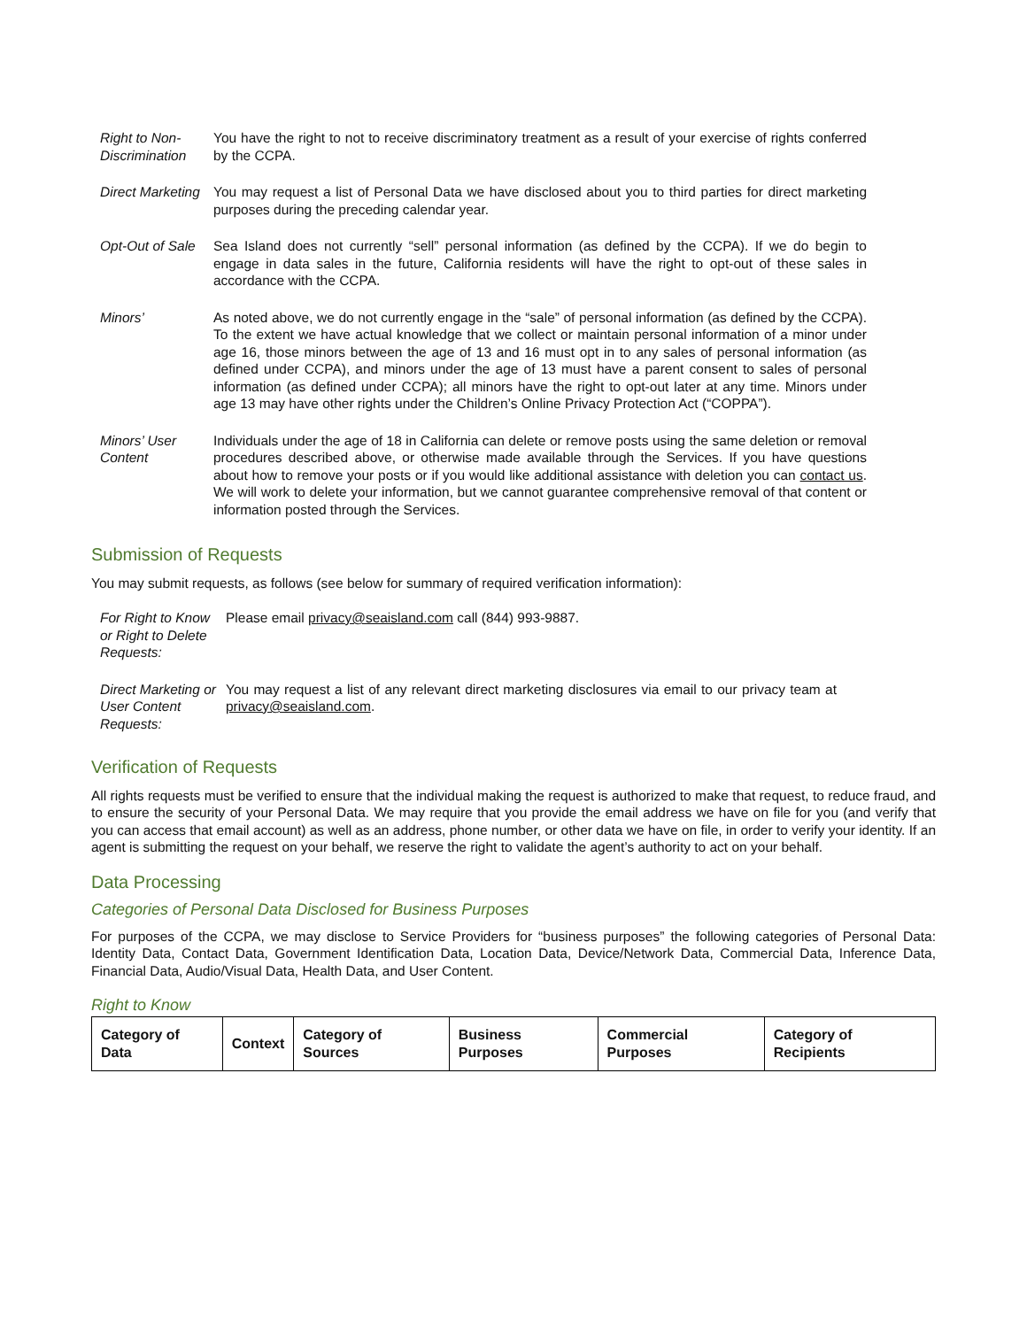Right to Non-Discrimination
You have the right to not to receive discriminatory treatment as a result of your exercise of rights conferred by the CCPA.
Direct Marketing
You may request a list of Personal Data we have disclosed about you to third parties for direct marketing purposes during the preceding calendar year.
Opt-Out of Sale
Sea Island does not currently “sell” personal information (as defined by the CCPA). If we do begin to engage in data sales in the future, California residents will have the right to opt-out of these sales in accordance with the CCPA.
Minors’ As noted above, we do not currently engage in the “sale” of personal information (as defined by the CCPA). To the extent we have actual knowledge that we collect or maintain personal information of a minor under age 16, those minors between the age of 13 and 16 must opt in to any sales of personal information (as defined under CCPA), and minors under the age of 13 must have a parent consent to sales of personal information (as defined under CCPA); all minors have the right to opt-out later at any time. Minors under age 13 may have other rights under the Children’s Online Privacy Protection Act (“COPPA”).
Minors’ User Content
Individuals under the age of 18 in California can delete or remove posts using the same deletion or removal procedures described above, or otherwise made available through the Services. If you have questions about how to remove your posts or if you would like additional assistance with deletion you can contact us. We will work to delete your information, but we cannot guarantee comprehensive removal of that content or information posted through the Services.
Submission of Requests
You may submit requests, as follows (see below for summary of required verification information):
For Right to Know or Right to Delete Requests:
Please email privacy@seaisland.com call (844) 993-9887.
Direct Marketing or User Content Requests:
You may request a list of any relevant direct marketing disclosures via email to our privacy team at privacy@seaisland.com.
Verification of Requests
All rights requests must be verified to ensure that the individual making the request is authorized to make that request, to reduce fraud, and to ensure the security of your Personal Data. We may require that you provide the email address we have on file for you (and verify that you can access that email account) as well as an address, phone number, or other data we have on file, in order to verify your identity. If an agent is submitting the request on your behalf, we reserve the right to validate the agent’s authority to act on your behalf.
Data Processing
Categories of Personal Data Disclosed for Business Purposes
For purposes of the CCPA, we may disclose to Service Providers for “business purposes” the following categories of Personal Data: Identity Data, Contact Data, Government Identification Data, Location Data, Device/Network Data, Commercial Data, Inference Data, Financial Data, Audio/Visual Data, Health Data, and User Content.
Right to Know
| Category of Data | Context | Category of Sources | Business Purposes | Commercial Purposes | Category of Recipients |
| --- | --- | --- | --- | --- | --- |